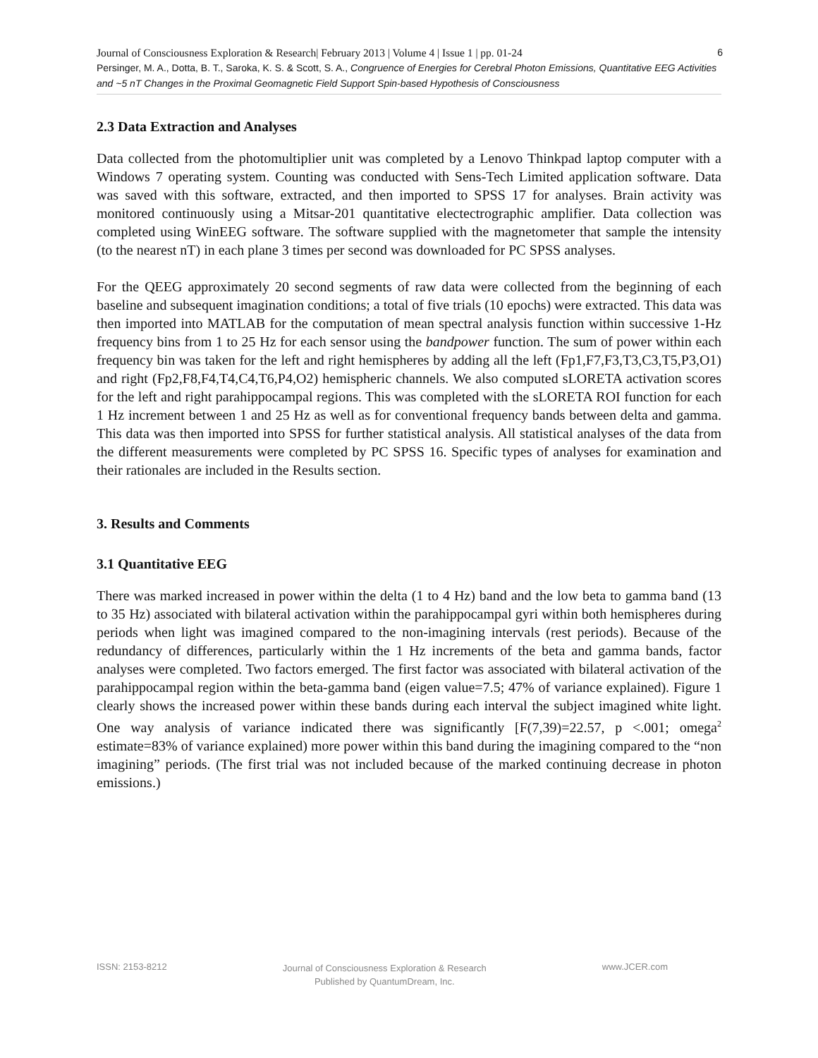6 Journal of Consciousness Exploration & Research| February 2013 | Volume 4 | Issue 1 | pp. 01-24
Persinger, M. A., Dotta, B. T., Saroka, K. S. & Scott, S. A., Congruence of Energies for Cerebral Photon Emissions, Quantitative EEG Activities and ~5 nT Changes in the Proximal Geomagnetic Field Support Spin-based Hypothesis of Consciousness
2.3 Data Extraction and Analyses
Data collected from the photomultiplier unit was completed by a Lenovo Thinkpad laptop computer with a Windows 7 operating system. Counting was conducted with Sens-Tech Limited application software. Data was saved with this software, extracted, and then imported to SPSS 17 for analyses. Brain activity was monitored continuously using a Mitsar-201 quantitative electectrographic amplifier. Data collection was completed using WinEEG software. The software supplied with the magnetometer that sample the intensity (to the nearest nT) in each plane 3 times per second was downloaded for PC SPSS analyses.
For the QEEG approximately 20 second segments of raw data were collected from the beginning of each baseline and subsequent imagination conditions; a total of five trials (10 epochs) were extracted. This data was then imported into MATLAB for the computation of mean spectral analysis function within successive 1-Hz frequency bins from 1 to 25 Hz for each sensor using the bandpower function. The sum of power within each frequency bin was taken for the left and right hemispheres by adding all the left (Fp1,F7,F3,T3,C3,T5,P3,O1) and right (Fp2,F8,F4,T4,C4,T6,P4,O2) hemispheric channels. We also computed sLORETA activation scores for the left and right parahippocampal regions. This was completed with the sLORETA ROI function for each 1 Hz increment between 1 and 25 Hz as well as for conventional frequency bands between delta and gamma. This data was then imported into SPSS for further statistical analysis. All statistical analyses of the data from the different measurements were completed by PC SPSS 16. Specific types of analyses for examination and their rationales are included in the Results section.
3. Results and Comments
3.1 Quantitative EEG
There was marked increased in power within the delta (1 to 4 Hz) band and the low beta to gamma band (13 to 35 Hz) associated with bilateral activation within the parahippocampal gyri within both hemispheres during periods when light was imagined compared to the non-imagining intervals (rest periods). Because of the redundancy of differences, particularly within the 1 Hz increments of the beta and gamma bands, factor analyses were completed. Two factors emerged. The first factor was associated with bilateral activation of the parahippocampal region within the beta-gamma band (eigen value=7.5; 47% of variance explained). Figure 1 clearly shows the increased power within these bands during each interval the subject imagined white light. One way analysis of variance indicated there was significantly [F(7,39)=22.57, p <.001; omega<sup>2</sup> estimate=83% of variance explained) more power within this band during the imagining compared to the “non imagining” periods. (The first trial was not included because of the marked continuing decrease in photon emissions.)
ISSN: 2153-8212 Journal of Consciousness Exploration & Research
Published by QuantumDream, Inc. www.JCER.com